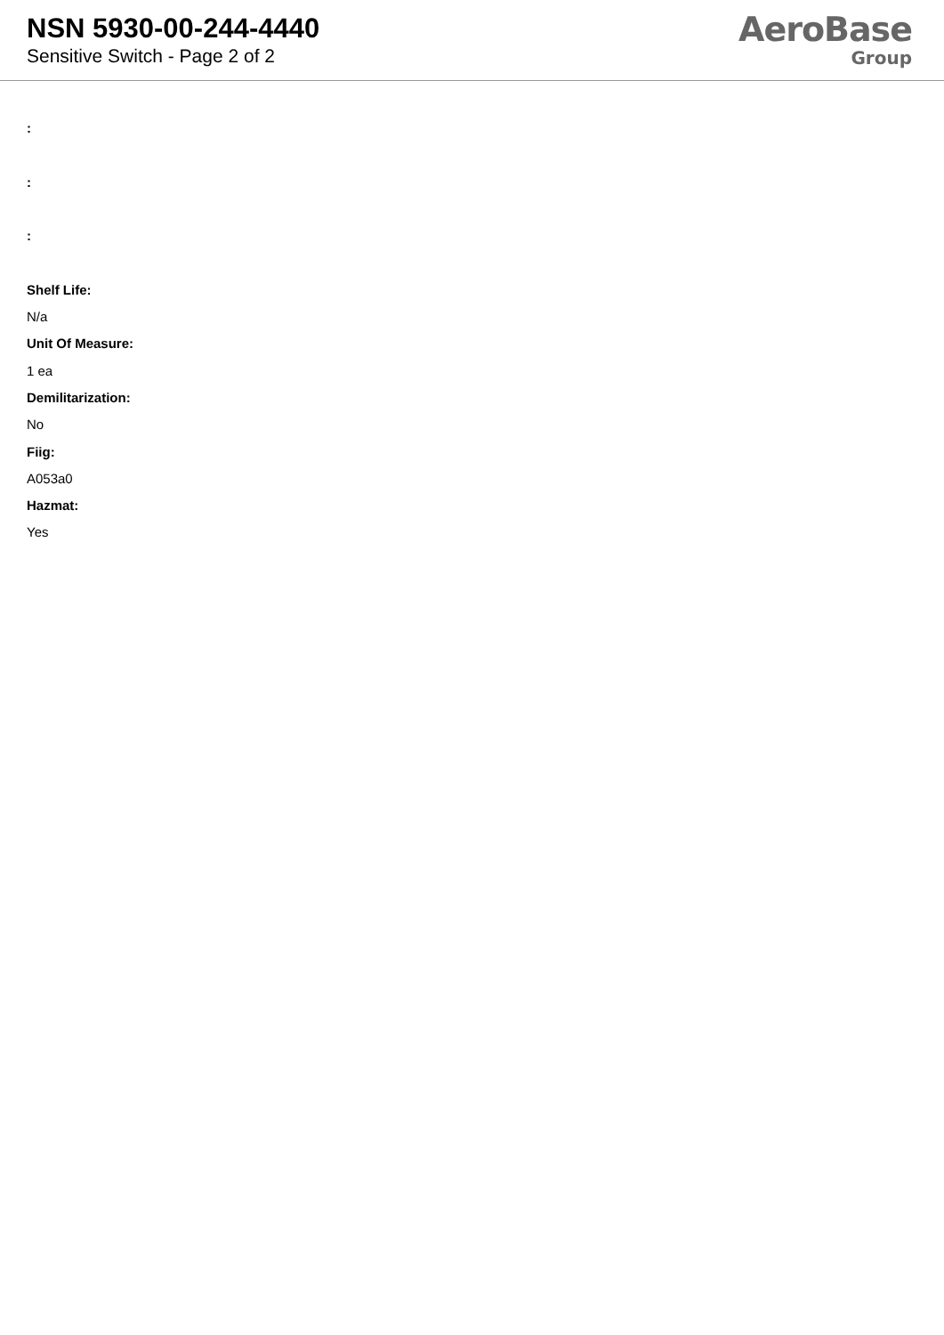NSN 5930-00-244-4440
Sensitive Switch - Page 2 of 2
AeroBase
Group
:
:
:
Shelf Life:
N/a
Unit Of Measure:
1 ea
Demilitarization:
No
Fiig:
A053a0
Hazmat:
Yes